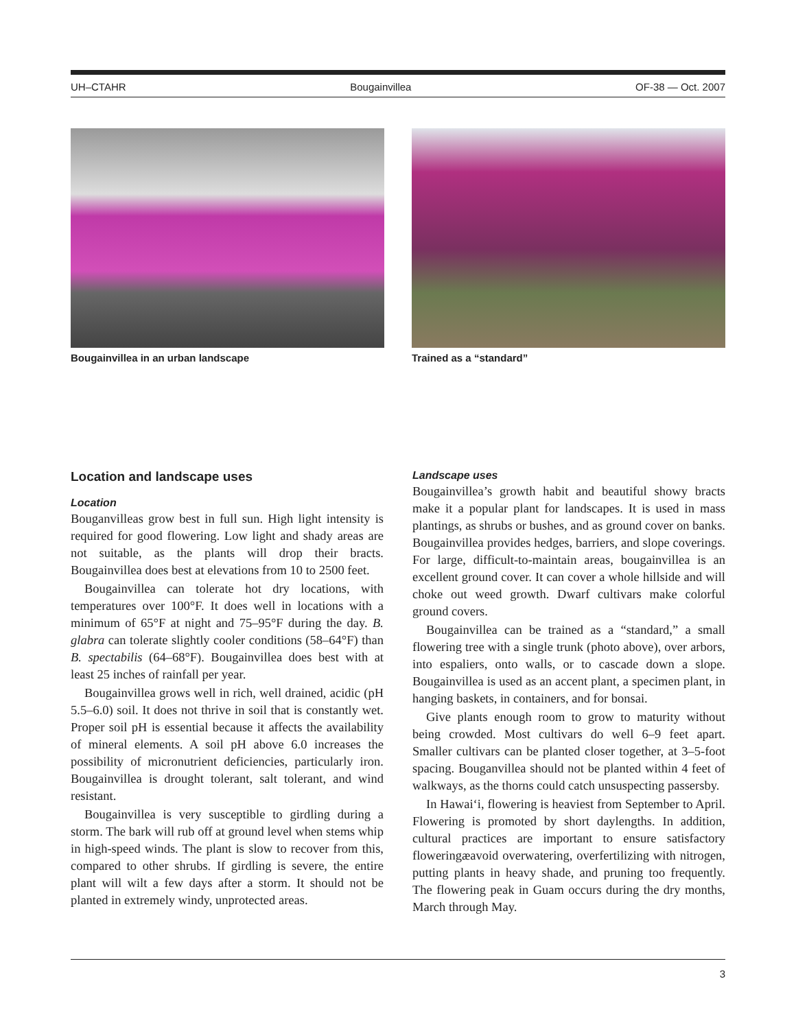UH–CTAHR Bougainvillea OF-38 — Oct. 2007
Bougainvillea in an urban landscape Trained as a “standard”
Location and landscape uses
Location
Bouganvilleas grow best in full sun. High light intensity is required for good flowering. Low light and shady areas are not suitable, as the plants will drop their bracts. Bougainvillea does best at elevations from 10 to 2500 feet.
Bougainvillea can tolerate hot dry locations, with temperatures over 100°F. It does well in locations with a minimum of 65°F at night and 75–95°F during the day. B. glabra can tolerate slightly cooler conditions (58–64°F) than B. spectabilis (64–68°F). Bougainvillea does best with at least 25 inches of rainfall per year.
Bougainvillea grows well in rich, well drained, acidic (pH 5.5–6.0) soil. It does not thrive in soil that is constantly wet. Proper soil pH is essential because it affects the availability of mineral elements. A soil pH above 6.0 increases the possibility of micronutrient deficiencies, particularly iron. Bougainvillea is drought tolerant, salt tolerant, and wind resistant.
Bougainvillea is very susceptible to girdling during a storm. The bark will rub off at ground level when stems whip in high-speed winds. The plant is slow to recover from this, compared to other shrubs. If girdling is severe, the entire plant will wilt a few days after a storm. It should not be planted in extremely windy, unprotected areas.
Landscape uses
Bougainvillea’s growth habit and beautiful showy bracts make it a popular plant for landscapes. It is used in mass plantings, as shrubs or bushes, and as ground cover on banks. Bougainvillea provides hedges, barriers, and slope coverings. For large, difficult-to-maintain areas, bougainvillea is an excellent ground cover. It can cover a whole hillside and will choke out weed growth. Dwarf cultivars make colorful ground covers.
Bougainvillea can be trained as a “standard,” a small flowering tree with a single trunk (photo above), over arbors, into espaliers, onto walls, or to cascade down a slope. Bougainvillea is used as an accent plant, a specimen plant, in hanging baskets, in containers, and for bonsai.
Give plants enough room to grow to maturity without being crowded. Most cultivars do well 6–9 feet apart. Smaller cultivars can be planted closer together, at 3–5-foot spacing. Bouganvillea should not be planted within 4 feet of walkways, as the thorns could catch unsuspecting passersby.
In Hawai‘i, flowering is heaviest from September to April. Flowering is promoted by short daylengths. In addition, cultural practices are important to ensure satisfactory floweringæavoid overwatering, overfertilizing with nitrogen, putting plants in heavy shade, and pruning too frequently. The flowering peak in Guam occurs during the dry months, March through May.
3